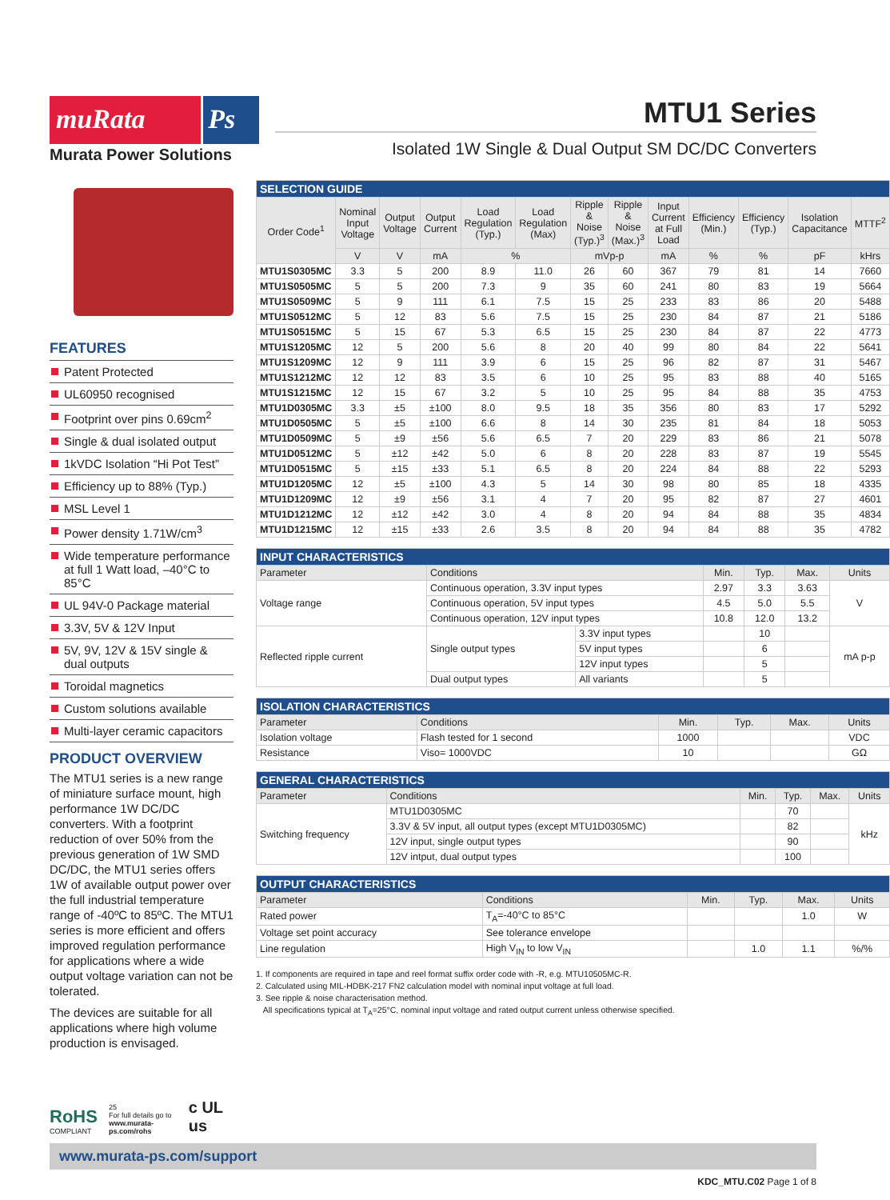muRata Ps
Murata Power Solutions
MTU1 Series
Isolated 1W Single & Dual Output SM DC/DC Converters
FEATURES
Patent Protected
UL60950 recognised
Footprint over pins 0.69cm<sup>2</sup>
Single & dual isolated output
1kVDC Isolation “Hi Pot Test”
Efficiency up to 88% (Typ.)
MSL Level 1
Power density 1.71W/cm<sup>3</sup>
Wide temperature performance at full 1 Watt load, –40°C to 85°C
UL 94V-0 Package material
3.3V, 5V & 12V Input
5V, 9V, 12V & 15V single & dual outputs
Toroidal magnetics
Custom solutions available
Multi-layer ceramic capacitors
PRODUCT OVERVIEW
The MTU1 series is a new range of miniature surface mount, high performance 1W DC/DC converters. With a footprint reduction of over 50% from the previous generation of 1W SMD DC/DC, the MTU1 series offers 1W of available output power over the full industrial temperature range of -40ºC to 85ºC. The MTU1 series is more efficient and offers improved regulation performance for applications where a wide output voltage variation can not be tolerated.
The devices are suitable for all applications where high volume production is envisaged.
RoHS
COMPLIANT
25
For full details go to
www.murata-ps.com/rohs
c UL us
| SELECTION GUIDE | | | | | | | | | | | | |
| --- | --- | --- | --- | --- | --- | --- | --- | --- | --- | --- | --- | --- |
| Order Code<sup>1</sup> | Nominal Input Voltage | Output Voltage | Output Current | Load Regulation (Typ.) | Load Regulation (Max) | Ripple & Noise (Typ.)<sup>3</sup> | Ripple & Noise (Max.)<sup>3</sup> | Input Current at Full Load | Efficiency (Min.) | Efficiency (Typ.) | Isolation Capacitance | MTTF<sup>2</sup> |
| | V | V | mA | % | | mVp-p | | mA | % | % | pF | kHrs |
| MTU1S0305MC | 3.3 | 5 | 200 | 8.9 | 11.0 | 26 | 60 | 367 | 79 | 81 | 14 | 7660 |
| MTU1S0505MC | 5 | 5 | 200 | 7.3 | 9 | 35 | 60 | 241 | 80 | 83 | 19 | 5664 |
| MTU1S0509MC | 5 | 9 | 111 | 6.1 | 7.5 | 15 | 25 | 233 | 83 | 86 | 20 | 5488 |
| MTU1S0512MC | 5 | 12 | 83 | 5.6 | 7.5 | 15 | 25 | 230 | 84 | 87 | 21 | 5186 |
| MTU1S0515MC | 5 | 15 | 67 | 5.3 | 6.5 | 15 | 25 | 230 | 84 | 87 | 22 | 4773 |
| MTU1S1205MC | 12 | 5 | 200 | 5.6 | 8 | 20 | 40 | 99 | 80 | 84 | 22 | 5641 |
| MTU1S1209MC | 12 | 9 | 111 | 3.9 | 6 | 15 | 25 | 96 | 82 | 87 | 31 | 5467 |
| MTU1S1212MC | 12 | 12 | 83 | 3.5 | 6 | 10 | 25 | 95 | 83 | 88 | 40 | 5165 |
| MTU1S1215MC | 12 | 15 | 67 | 3.2 | 5 | 10 | 25 | 95 | 84 | 88 | 35 | 4753 |
| MTU1D0305MC | 3.3 | ±5 | ±100 | 8.0 | 9.5 | 18 | 35 | 356 | 80 | 83 | 17 | 5292 |
| MTU1D0505MC | 5 | ±5 | ±100 | 6.6 | 8 | 14 | 30 | 235 | 81 | 84 | 18 | 5053 |
| MTU1D0509MC | 5 | ±9 | ±56 | 5.6 | 6.5 | 7 | 20 | 229 | 83 | 86 | 21 | 5078 |
| MTU1D0512MC | 5 | ±12 | ±42 | 5.0 | 6 | 8 | 20 | 228 | 83 | 87 | 19 | 5545 |
| MTU1D0515MC | 5 | ±15 | ±33 | 5.1 | 6.5 | 8 | 20 | 224 | 84 | 88 | 22 | 5293 |
| MTU1D1205MC | 12 | ±5 | ±100 | 4.3 | 5 | 14 | 30 | 98 | 80 | 85 | 18 | 4335 |
| MTU1D1209MC | 12 | ±9 | ±56 | 3.1 | 4 | 7 | 20 | 95 | 82 | 87 | 27 | 4601 |
| MTU1D1212MC | 12 | ±12 | ±42 | 3.0 | 4 | 8 | 20 | 94 | 84 | 88 | 35 | 4834 |
| MTU1D1215MC | 12 | ±15 | ±33 | 2.6 | 3.5 | 8 | 20 | 94 | 84 | 88 | 35 | 4782 |
| INPUT CHARACTERISTICS | | | | | | |
| --- | --- | --- | --- | --- | --- | --- |
| Parameter | Conditions | | Min. | Typ. | Max. | Units |
| Voltage range | Continuous operation, 3.3V input types | | 2.97 | 3.3 | 3.63 | V |
| | Continuous operation, 5V input types | | 4.5 | 5.0 | 5.5 | |
| | Continuous operation, 12V input types | | 10.8 | 12.0 | 13.2 | |
| Reflected ripple current | Single output types | 3.3V input types | | 10 | | mA p-p |
| | | 5V input types | | 6 | | |
| | | 12V input types | | 5 | | |
| | Dual output types | All variants | | 5 | | |
| ISOLATION CHARACTERISTICS | | | | | |
| --- | --- | --- | --- | --- | --- |
| Parameter | Conditions | Min. | Typ. | Max. | Units |
| Isolation voltage | Flash tested for 1 second | 1000 | | | VDC |
| Resistance | Viso= 1000VDC | 10 | | | GΩ |
| GENERAL CHARACTERISTICS | | | | | |
| --- | --- | --- | --- | --- | --- |
| Parameter | Conditions | Min. | Typ. | Max. | Units |
| Switching frequency | MTU1D0305MC | | 70 | | kHz |
| | 3.3V & 5V input, all output types (except MTU1D0305MC) | | 82 | | |
| | 12V input, single output types | | 90 | | |
| | 12V intput, dual output types | | 100 | | |
| OUTPUT CHARACTERISTICS | | | | | |
| --- | --- | --- | --- | --- | --- |
| Parameter | Conditions | Min. | Typ. | Max. | Units |
| Rated power | T<sub>A</sub>=-40°C to 85°C | | | 1.0 | W |
| Voltage set point accuracy | See tolerance envelope | | | | |
| Line regulation | High V<sub>IN</sub> to low V<sub>IN</sub> | | 1.0 | 1.1 | %/% |
1. If components are required in tape and reel format suffix order code with -R, e.g. MTU10505MC-R.
2. Calculated using MIL-HDBK-217 FN2 calculation model with nominal input voltage at full load.
3. See ripple & noise characterisation method.
All specifications typical at T<sub>A</sub>=25°C, nominal input voltage and rated output current unless otherwise specified.
www.murata-ps.com/support
KDC_MTU.C02 Page 1 of 8